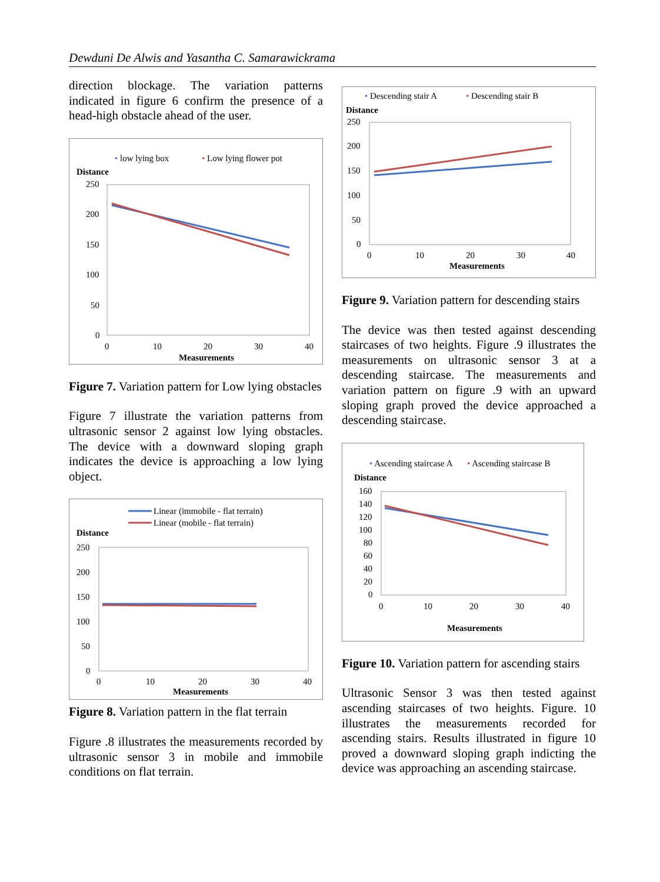Dewduni De Alwis and Yasantha C. Samarawickrama
direction blockage. The variation patterns indicated in figure 6 confirm the presence of a head-high obstacle ahead of the user.
• low lying box
• Low lying flower pot
Distance
250
200
150
100
50
0
0
10
20
30
40
Measurements
Figure 7. Variation pattern for Low lying obstacles
Figure 7 illustrate the variation patterns from ultrasonic sensor 2 against low lying obstacles. The device with a downward sloping graph indicates the device is approaching a low lying object.
Linear (immobile - flat terrain)
Linear (mobile - flat terrain)
Distance
250
200
150
100
50
0
0
10
20
30
40
Measurements
Figure 8. Variation pattern in the flat terrain
Figure .8 illustrates the measurements recorded by ultrasonic sensor 3 in mobile and immobile conditions on flat terrain.
• Descending stair A
• Descending stair B
Distance
250
200
150
100
50
0
0
10
20
30
40
Measurements
Figure 9. Variation pattern for descending stairs
The device was then tested against descending staircases of two heights. Figure .9 illustrates the measurements on ultrasonic sensor 3 at a descending staircase. The measurements and variation pattern on figure .9 with an upward sloping graph proved the device approached a descending staircase.
• Ascending staircase A
• Ascending staircase B
Distance
160
140
120
100
80
60
40
20
0
0
10
20
30
40
Measurements
Figure 10. Variation pattern for ascending stairs
Ultrasonic Sensor 3 was then tested against ascending staircases of two heights. Figure. 10 illustrates the measurements recorded for ascending stairs. Results illustrated in figure 10 proved a downward sloping graph indicting the device was approaching an ascending staircase.